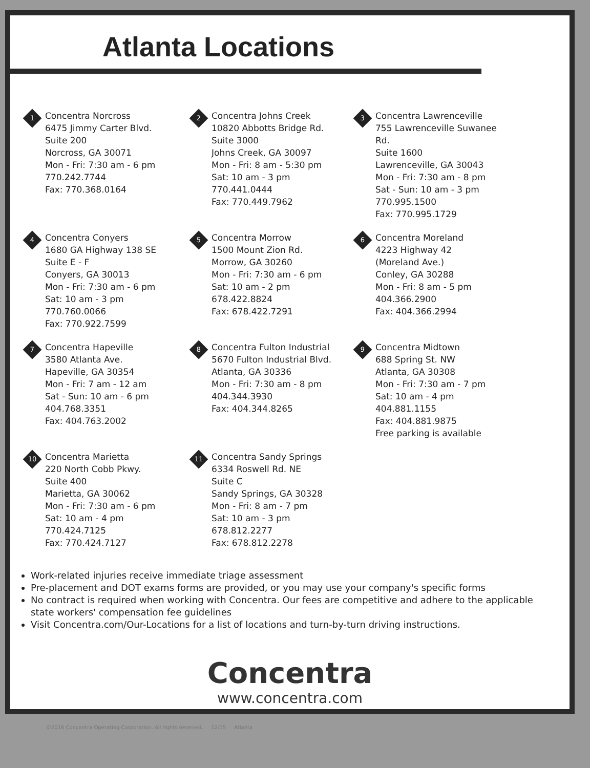Atlanta Locations
1
Concentra Norcross
6475 Jimmy Carter Blvd.
Suite 200
Norcross, GA 30071
Mon - Fri: 7:30 am - 6 pm
770.242.7744
Fax: 770.368.0164
2
Concentra Johns Creek
10820 Abbotts Bridge Rd.
Suite 3000
Johns Creek, GA 30097
Mon - Fri: 8 am - 5:30 pm
Sat: 10 am - 3 pm
770.441.0444
Fax: 770.449.7962
3
Concentra Lawrenceville
755 Lawrenceville Suwanee Rd.
Suite 1600
Lawrenceville, GA 30043
Mon - Fri: 7:30 am - 8 pm
Sat - Sun: 10 am - 3 pm
770.995.1500
Fax: 770.995.1729
4
Concentra Conyers
1680 GA Highway 138 SE
Suite E - F
Conyers, GA 30013
Mon - Fri: 7:30 am - 6 pm
Sat: 10 am - 3 pm
770.760.0066
Fax: 770.922.7599
5
Concentra Morrow
1500 Mount Zion Rd.
Morrow, GA 30260
Mon - Fri: 7:30 am - 6 pm
Sat: 10 am - 2 pm
678.422.8824
Fax: 678.422.7291
6
Concentra Moreland
4223 Highway 42
(Moreland Ave.)
Conley, GA 30288
Mon - Fri: 8 am - 5 pm
404.366.2900
Fax: 404.366.2994
7
Concentra Hapeville
3580 Atlanta Ave.
Hapeville, GA 30354
Mon - Fri: 7 am - 12 am
Sat - Sun: 10 am - 6 pm
404.768.3351
Fax: 404.763.2002
8
Concentra Fulton Industrial
5670 Fulton Industrial Blvd.
Atlanta, GA 30336
Mon - Fri: 7:30 am - 8 pm
404.344.3930
Fax: 404.344.8265
9
Concentra Midtown
688 Spring St. NW
Atlanta, GA 30308
Mon - Fri: 7:30 am - 7 pm
Sat: 10 am - 4 pm
404.881.1155
Fax: 404.881.9875
Free parking is available
10
Concentra Marietta
220 North Cobb Pkwy.
Suite 400
Marietta, GA 30062
Mon - Fri: 7:30 am - 6 pm
Sat: 10 am - 4 pm
770.424.7125
Fax: 770.424.7127
11
Concentra Sandy Springs
6334 Roswell Rd. NE
Suite C
Sandy Springs, GA 30328
Mon - Fri: 8 am - 7 pm
Sat: 10 am - 3 pm
678.812.2277
Fax: 678.812.2278
Work-related injuries receive immediate triage assessment
Pre-placement and DOT exams forms are provided, or you may use your company's specific forms
No contract is required when working with Concentra. Our fees are competitive and adhere to the applicable state workers' compensation fee guidelines
Visit Concentra.com/Our-Locations for a list of locations and turn-by-turn driving instructions.
Concentra
www.concentra.com
©2016 Concentra Operating Corporation. All rights reserved. 12/15 Atlanta